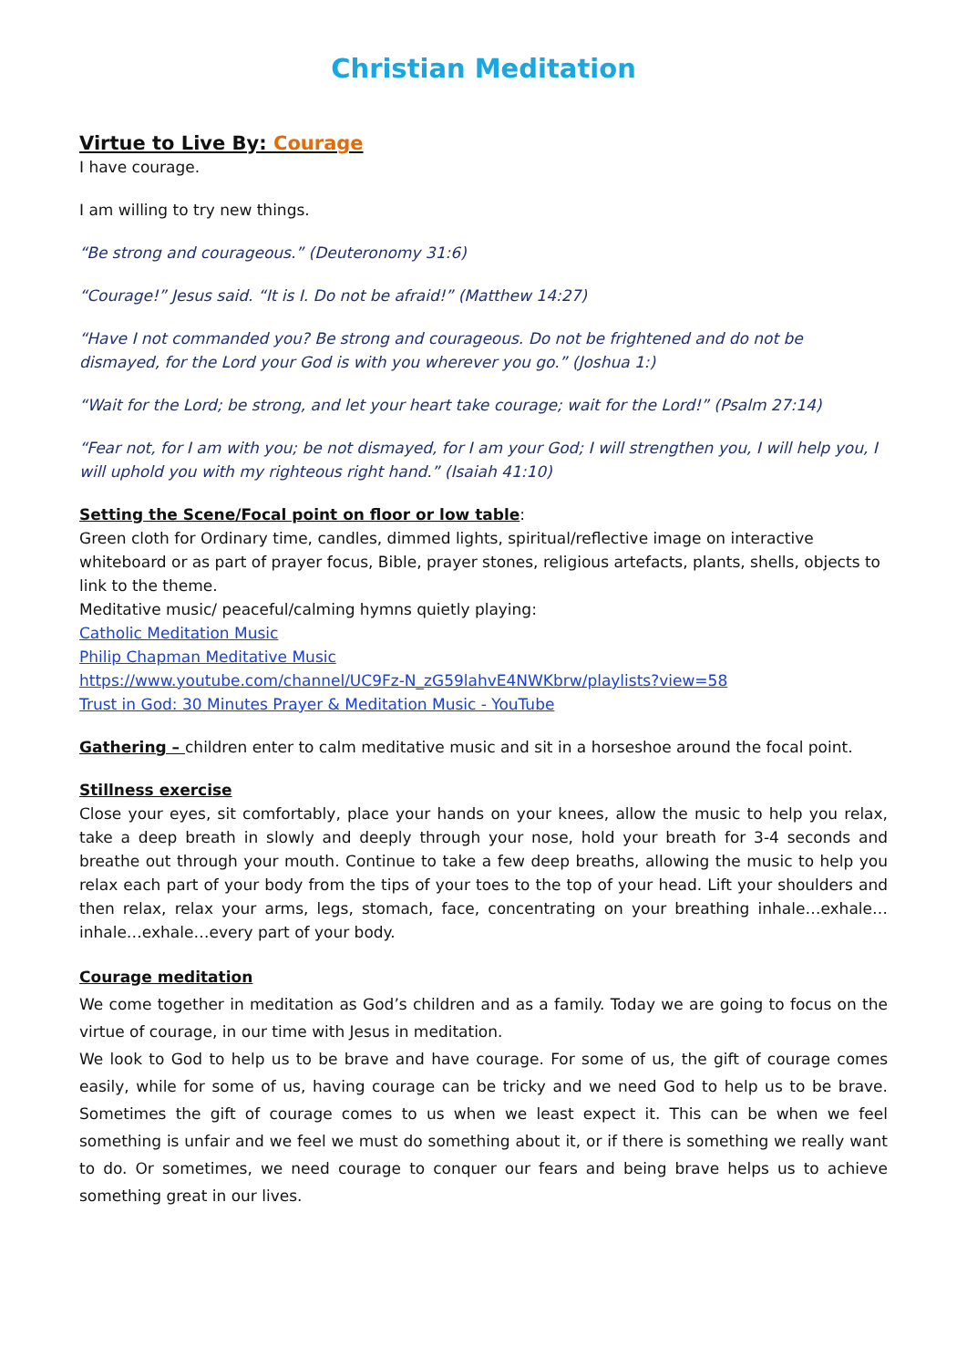Christian Meditation
Virtue to Live By: Courage
I have courage.
I am willing to try new things.
“Be strong and courageous.” (Deuteronomy 31:6)
“Courage!” Jesus said. “It is I. Do not be afraid!” (Matthew 14:27)
“Have I not commanded you? Be strong and courageous. Do not be frightened and do not be dismayed, for the Lord your God is with you wherever you go.” (Joshua 1:)
“Wait for the Lord; be strong, and let your heart take courage; wait for the Lord!” (Psalm 27:14)
“Fear not, for I am with you; be not dismayed, for I am your God; I will strengthen you, I will help you, I will uphold you with my righteous right hand.” (Isaiah 41:10)
Setting the Scene/Focal point on floor or low table:
Green cloth for Ordinary time, candles, dimmed lights, spiritual/reflective image on interactive whiteboard or as part of prayer focus, Bible, prayer stones, religious artefacts, plants, shells, objects to link to the theme.
Meditative music/ peaceful/calming hymns quietly playing:
Catholic Meditation Music
Philip Chapman Meditative Music
https://www.youtube.com/channel/UC9Fz-N_zG59lahvE4NWKbrw/playlists?view=58
Trust in God: 30 Minutes Prayer & Meditation Music - YouTube
Gathering – children enter to calm meditative music and sit in a horseshoe around the focal point.
Stillness exercise
Close your eyes, sit comfortably, place your hands on your knees, allow the music to help you relax, take a deep breath in slowly and deeply through your nose, hold your breath for 3-4 seconds and breathe out through your mouth. Continue to take a few deep breaths, allowing the music to help you relax each part of your body from the tips of your toes to the top of your head. Lift your shoulders and then relax, relax your arms, legs, stomach, face, concentrating on your breathing inhale…exhale…inhale…exhale…every part of your body.
Courage meditation
We come together in meditation as God’s children and as a family. Today we are going to focus on the virtue of courage, in our time with Jesus in meditation.
We look to God to help us to be brave and have courage. For some of us, the gift of courage comes easily, while for some of us, having courage can be tricky and we need God to help us to be brave. Sometimes the gift of courage comes to us when we least expect it. This can be when we feel something is unfair and we feel we must do something about it, or if there is something we really want to do. Or sometimes, we need courage to conquer our fears and being brave helps us to achieve something great in our lives.